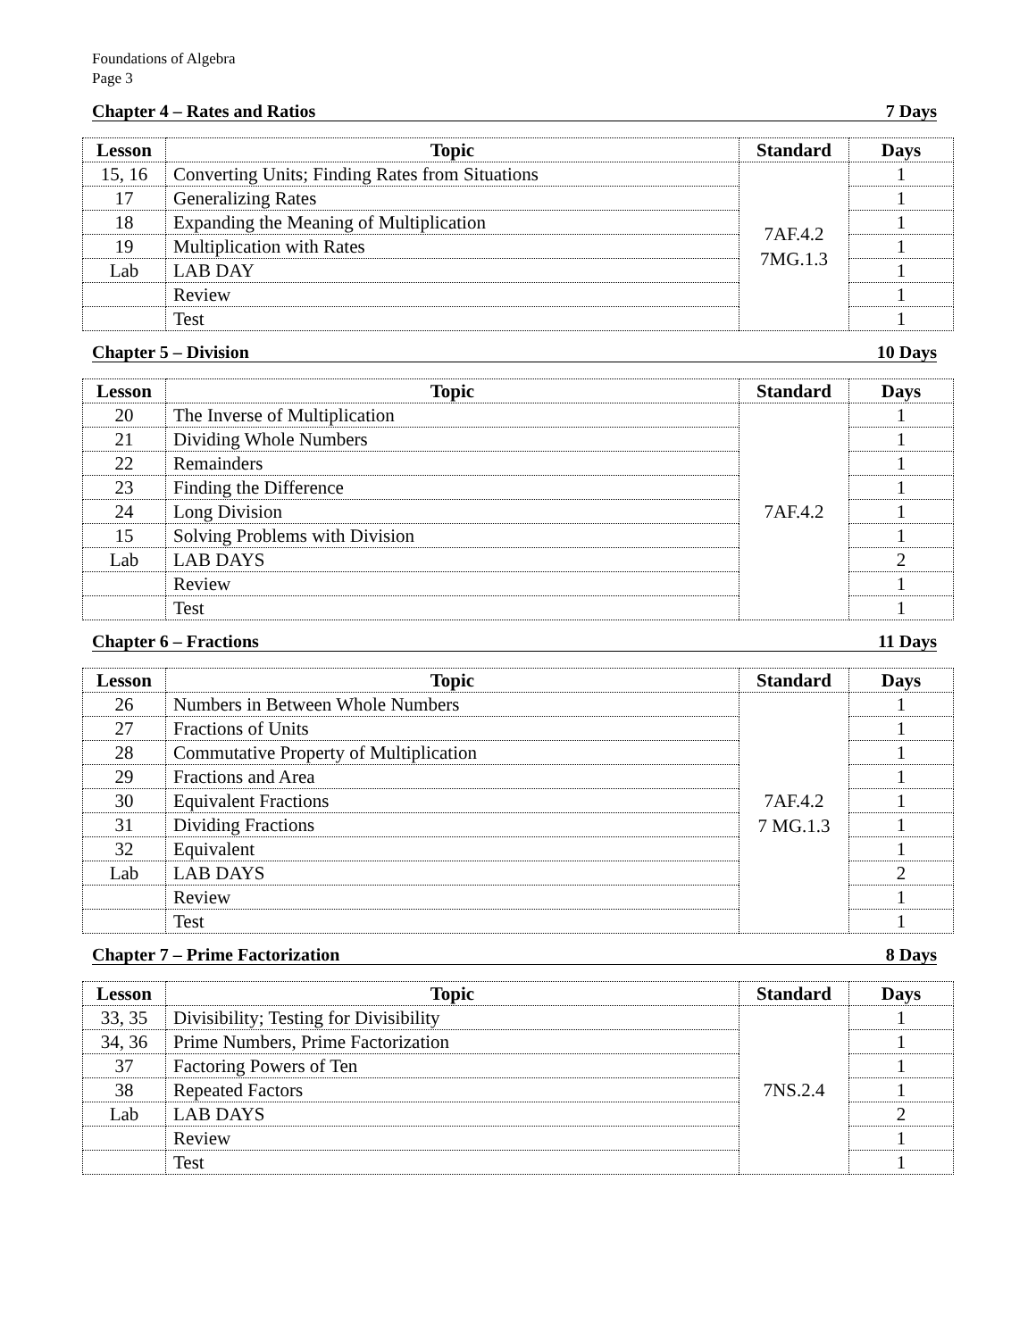Foundations of Algebra
Page 3
Chapter 4 – Rates and Ratios 7 Days
| Lesson | Topic | Standard | Days |
| --- | --- | --- | --- |
| 15, 16 | Converting Units; Finding Rates from Situations | 7AF.4.2 7MG.1.3 | 1 |
| 17 | Generalizing Rates | | 1 |
| 18 | Expanding the Meaning of Multiplication | | 1 |
| 19 | Multiplication with Rates | | 1 |
| Lab | LAB DAY | | 1 |
| | Review | | 1 |
| | Test | | 1 |
Chapter 5 – Division 10 Days
| Lesson | Topic | Standard | Days |
| --- | --- | --- | --- |
| 20 | The Inverse of Multiplication | 7AF.4.2 | 1 |
| 21 | Dividing Whole Numbers | | 1 |
| 22 | Remainders | | 1 |
| 23 | Finding the Difference | | 1 |
| 24 | Long Division | | 1 |
| 15 | Solving Problems with Division | | 1 |
| Lab | LAB DAYS | | 2 |
| | Review | | 1 |
| | Test | | 1 |
Chapter 6 – Fractions 11 Days
| Lesson | Topic | Standard | Days |
| --- | --- | --- | --- |
| 26 | Numbers in Between Whole Numbers | 7AF.4.2 7 MG.1.3 | 1 |
| 27 | Fractions of Units | | 1 |
| 28 | Commutative Property of Multiplication | | 1 |
| 29 | Fractions and Area | | 1 |
| 30 | Equivalent Fractions | | 1 |
| 31 | Dividing Fractions | | 1 |
| 32 | Equivalent | | 1 |
| Lab | LAB DAYS | | 2 |
| | Review | | 1 |
| | Test | | 1 |
Chapter 7 – Prime Factorization 8 Days
| Lesson | Topic | Standard | Days |
| --- | --- | --- | --- |
| 33, 35 | Divisibility; Testing for Divisibility | 7NS.2.4 | 1 |
| 34, 36 | Prime Numbers, Prime Factorization | | 1 |
| 37 | Factoring Powers of Ten | | 1 |
| 38 | Repeated Factors | | 1 |
| Lab | LAB DAYS | | 2 |
| | Review | | 1 |
| | Test | | 1 |